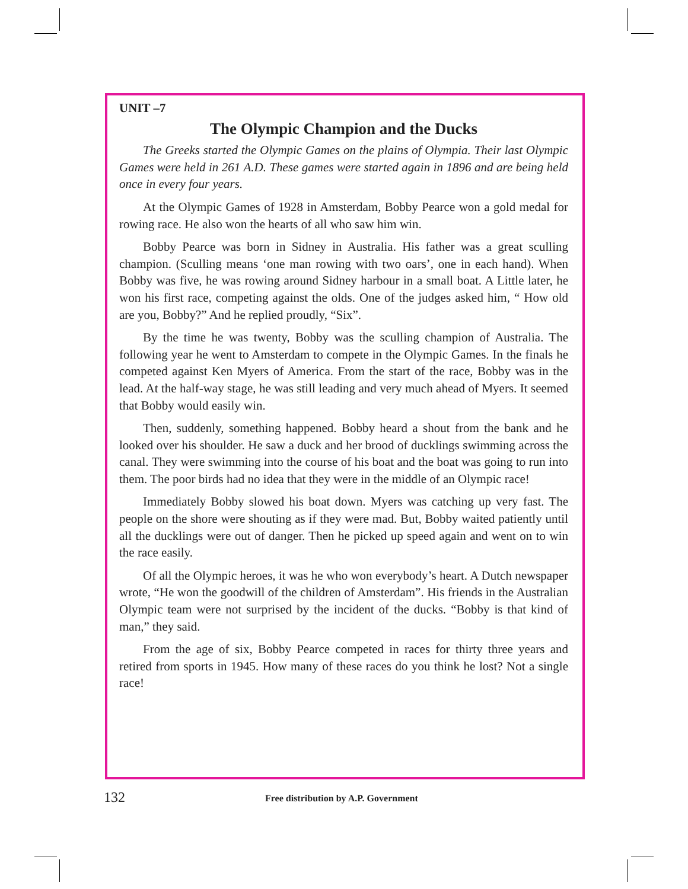UNIT –7
The Olympic Champion and the Ducks
The Greeks started the Olympic Games on the plains of Olympia. Their last Olympic Games were held in 261 A.D. These games were started again in 1896 and are being held once in every four years.
At the Olympic Games of 1928 in Amsterdam, Bobby Pearce won a gold medal for rowing race. He also won the hearts of all who saw him win.
Bobby Pearce was born in Sidney in Australia. His father was a great sculling champion. (Sculling means ‘one man rowing with two oars’, one in each hand). When Bobby was five, he was rowing around Sidney harbour in a small boat. A Little later, he won his first race, competing against the olds. One of the judges asked him, “ How old are you, Bobby?” And he replied proudly, “Six”.
By the time he was twenty, Bobby was the sculling champion of Australia. The following year he went to Amsterdam to compete in the Olympic Games. In the finals he competed against Ken Myers of America. From the start of the race, Bobby was in the lead. At the half-way stage, he was still leading and very much ahead of Myers. It seemed that Bobby would easily win.
Then, suddenly, something happened. Bobby heard a shout from the bank and he looked over his shoulder. He saw a duck and her brood of ducklings swimming across the canal. They were swimming into the course of his boat and the boat was going to run into them. The poor birds had no idea that they were in the middle of an Olympic race!
Immediately Bobby slowed his boat down. Myers was catching up very fast. The people on the shore were shouting as if they were mad. But, Bobby waited patiently until all the ducklings were out of danger. Then he picked up speed again and went on to win the race easily.
Of all the Olympic heroes, it was he who won everybody’s heart. A Dutch newspaper wrote, “He won the goodwill of the children of Amsterdam”. His friends in the Australian Olympic team were not surprised by the incident of the ducks. “Bobby is that kind of man,” they said.
From the age of six, Bobby Pearce competed in races for thirty three years and retired from sports in 1945. How many of these races do you think he lost? Not a single race!
132 Free distribution by A.P. Government